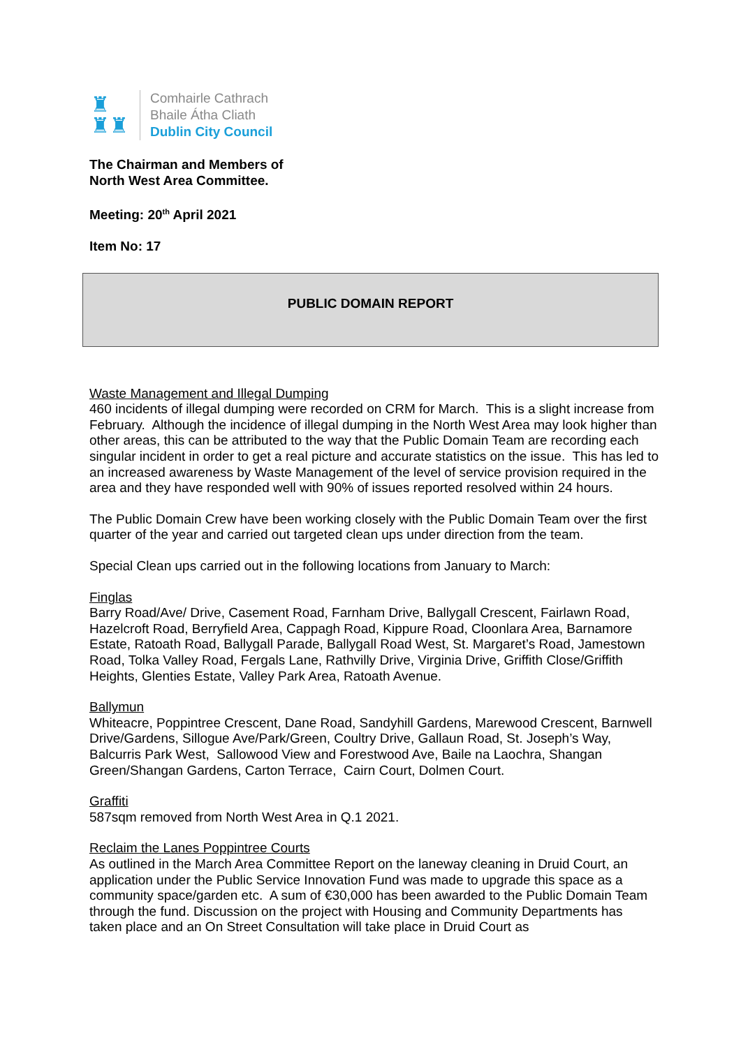♜
♜♜
Comhairle Cathrach
Bhaile Átha Cliath
Dublin City Council
The Chairman and Members of
North West Area Committee.
Meeting: 20<sup>th</sup> April 2021
Item No: 17
PUBLIC DOMAIN REPORT
Waste Management and Illegal Dumping
460 incidents of illegal dumping were recorded on CRM for March. This is a slight increase from February. Although the incidence of illegal dumping in the North West Area may look higher than other areas, this can be attributed to the way that the Public Domain Team are recording each singular incident in order to get a real picture and accurate statistics on the issue. This has led to an increased awareness by Waste Management of the level of service provision required in the area and they have responded well with 90% of issues reported resolved within 24 hours.
The Public Domain Crew have been working closely with the Public Domain Team over the first quarter of the year and carried out targeted clean ups under direction from the team.
Special Clean ups carried out in the following locations from January to March:
Finglas
Barry Road/Ave/ Drive, Casement Road, Farnham Drive, Ballygall Crescent, Fairlawn Road, Hazelcroft Road, Berryfield Area, Cappagh Road, Kippure Road, Cloonlara Area, Barnamore Estate, Ratoath Road, Ballygall Parade, Ballygall Road West, St. Margaret’s Road, Jamestown Road, Tolka Valley Road, Fergals Lane, Rathvilly Drive, Virginia Drive, Griffith Close/Griffith Heights, Glenties Estate, Valley Park Area, Ratoath Avenue.
Ballymun
Whiteacre, Poppintree Crescent, Dane Road, Sandyhill Gardens, Marewood Crescent, Barnwell Drive/Gardens, Sillogue Ave/Park/Green, Coultry Drive, Gallaun Road, St. Joseph’s Way, Balcurris Park West, Sallowood View and Forestwood Ave, Baile na Laochra, Shangan Green/Shangan Gardens, Carton Terrace, Cairn Court, Dolmen Court.
Graffiti
587sqm removed from North West Area in Q.1 2021.
Reclaim the Lanes Poppintree Courts
As outlined in the March Area Committee Report on the laneway cleaning in Druid Court, an application under the Public Service Innovation Fund was made to upgrade this space as a community space/garden etc. A sum of €30,000 has been awarded to the Public Domain Team through the fund. Discussion on the project with Housing and Community Departments has taken place and an On Street Consultation will take place in Druid Court as